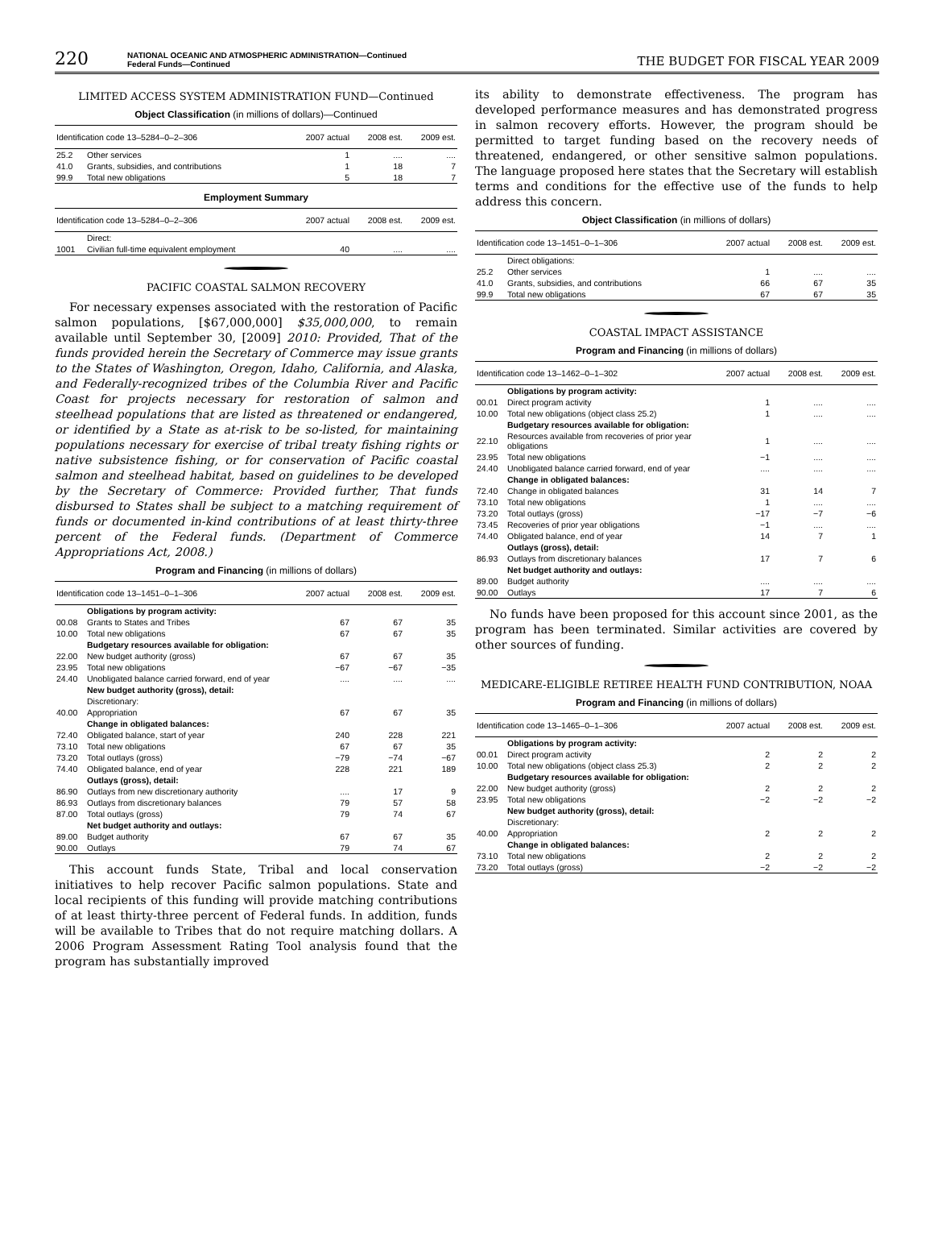220
NATIONAL OCEANIC AND ATMOSPHERIC ADMINISTRATION—Continued
Federal Funds—Continued
THE BUDGET FOR FISCAL YEAR 2009
LIMITED ACCESS SYSTEM ADMINISTRATION FUND—Continued
Object Classification (in millions of dollars)—Continued
| Identification code 13–5284–0–2–306 | | 2007 actual | 2008 est. | 2009 est. |
| --- | --- | --- | --- | --- |
| 25.2 | Other services | 1 | .... | .... |
| 41.0 | Grants, subsidies, and contributions | 1 | 18 | 7 |
| 99.9 | Total new obligations | 5 | 18 | 7 |
Employment Summary
| Identification code 13–5284–0–2–306 | | 2007 actual | 2008 est. | 2009 est. |
| --- | --- | --- | --- | --- |
| | Direct: | | | |
| 1001 | Civilian full-time equivalent employment | 40 | .... | .... |
PACIFIC COASTAL SALMON RECOVERY
For necessary expenses associated with the restoration of Pacific salmon populations, [$67,000,000] $35,000,000, to remain available until September 30, [2009] 2010: Provided, That of the funds provided herein the Secretary of Commerce may issue grants to the States of Washington, Oregon, Idaho, California, and Alaska, and Federally-recognized tribes of the Columbia River and Pacific Coast for projects necessary for restoration of salmon and steelhead populations that are listed as threatened or endangered, or identified by a State as at-risk to be so-listed, for maintaining populations necessary for exercise of tribal treaty fishing rights or native subsistence fishing, or for conservation of Pacific coastal salmon and steelhead habitat, based on guidelines to be developed by the Secretary of Commerce: Provided further, That funds disbursed to States shall be subject to a matching requirement of funds or documented in-kind contributions of at least thirty-three percent of the Federal funds. (Department of Commerce Appropriations Act, 2008.)
Program and Financing (in millions of dollars)
| Identification code 13–1451–0–1–306 | | 2007 actual | 2008 est. | 2009 est. |
| --- | --- | --- | --- | --- |
| | Obligations by program activity: | | | |
| 00.08 | Grants to States and Tribes | 67 | 67 | 35 |
| 10.00 | Total new obligations | 67 | 67 | 35 |
| | Budgetary resources available for obligation: | | | |
| 22.00 | New budget authority (gross) | 67 | 67 | 35 |
| 23.95 | Total new obligations | −67 | −67 | −35 |
| 24.40 | Unobligated balance carried forward, end of year | .... | .... | .... |
| | New budget authority (gross), detail: | | | |
| | Discretionary: | | | |
| 40.00 | Appropriation | 67 | 67 | 35 |
| | Change in obligated balances: | | | |
| 72.40 | Obligated balance, start of year | 240 | 228 | 221 |
| 73.10 | Total new obligations | 67 | 67 | 35 |
| 73.20 | Total outlays (gross) | −79 | −74 | −67 |
| 74.40 | Obligated balance, end of year | 228 | 221 | 189 |
| | Outlays (gross), detail: | | | |
| 86.90 | Outlays from new discretionary authority | .... | 17 | 9 |
| 86.93 | Outlays from discretionary balances | 79 | 57 | 58 |
| 87.00 | Total outlays (gross) | 79 | 74 | 67 |
| | Net budget authority and outlays: | | | |
| 89.00 | Budget authority | 67 | 67 | 35 |
| 90.00 | Outlays | 79 | 74 | 67 |
This account funds State, Tribal and local conservation initiatives to help recover Pacific salmon populations. State and local recipients of this funding will provide matching contributions of at least thirty-three percent of Federal funds. In addition, funds will be available to Tribes that do not require matching dollars. A 2006 Program Assessment Rating Tool analysis found that the program has substantially improved
its ability to demonstrate effectiveness. The program has developed performance measures and has demonstrated progress in salmon recovery efforts. However, the program should be permitted to target funding based on the recovery needs of threatened, endangered, or other sensitive salmon populations. The language proposed here states that the Secretary will establish terms and conditions for the effective use of the funds to help address this concern.
Object Classification (in millions of dollars)
| Identification code 13–1451–0–1–306 | | 2007 actual | 2008 est. | 2009 est. |
| --- | --- | --- | --- | --- |
| | Direct obligations: | | | |
| 25.2 | Other services | 1 | .... | .... |
| 41.0 | Grants, subsidies, and contributions | 66 | 67 | 35 |
| 99.9 | Total new obligations | 67 | 67 | 35 |
COASTAL IMPACT ASSISTANCE
Program and Financing (in millions of dollars)
| Identification code 13–1462–0–1–302 | | 2007 actual | 2008 est. | 2009 est. |
| --- | --- | --- | --- | --- |
| | Obligations by program activity: | | | |
| 00.01 | Direct program activity | 1 | .... | .... |
| 10.00 | Total new obligations (object class 25.2) | 1 | .... | .... |
| | Budgetary resources available for obligation: | | | |
| 22.10 | Resources available from recoveries of prior year obligations | 1 | .... | .... |
| 23.95 | Total new obligations | −1 | .... | .... |
| 24.40 | Unobligated balance carried forward, end of year | .... | .... | .... |
| | Change in obligated balances: | | | |
| 72.40 | Change in obligated balances | 31 | 14 | 7 |
| 73.10 | Total new obligations | 1 | .... | .... |
| 73.20 | Total outlays (gross) | −17 | −7 | −6 |
| 73.45 | Recoveries of prior year obligations | −1 | .... | .... |
| 74.40 | Obligated balance, end of year | 14 | 7 | 1 |
| | Outlays (gross), detail: | | | |
| 86.93 | Outlays from discretionary balances | 17 | 7 | 6 |
| | Net budget authority and outlays: | | | |
| 89.00 | Budget authority | .... | .... | .... |
| 90.00 | Outlays | 17 | 7 | 6 |
No funds have been proposed for this account since 2001, as the program has been terminated. Similar activities are covered by other sources of funding.
MEDICARE-ELIGIBLE RETIREE HEALTH FUND CONTRIBUTION, NOAA
Program and Financing (in millions of dollars)
| Identification code 13–1465–0–1–306 | | 2007 actual | 2008 est. | 2009 est. |
| --- | --- | --- | --- | --- |
| | Obligations by program activity: | | | |
| 00.01 | Direct program activity | 2 | 2 | 2 |
| 10.00 | Total new obligations (object class 25.3) | 2 | 2 | 2 |
| | Budgetary resources available for obligation: | | | |
| 22.00 | New budget authority (gross) | 2 | 2 | 2 |
| 23.95 | Total new obligations | −2 | −2 | −2 |
| | New budget authority (gross), detail: | | | |
| | Discretionary: | | | |
| 40.00 | Appropriation | 2 | 2 | 2 |
| | Change in obligated balances: | | | |
| 73.10 | Total new obligations | 2 | 2 | 2 |
| 73.20 | Total outlays (gross) | −2 | −2 | −2 |